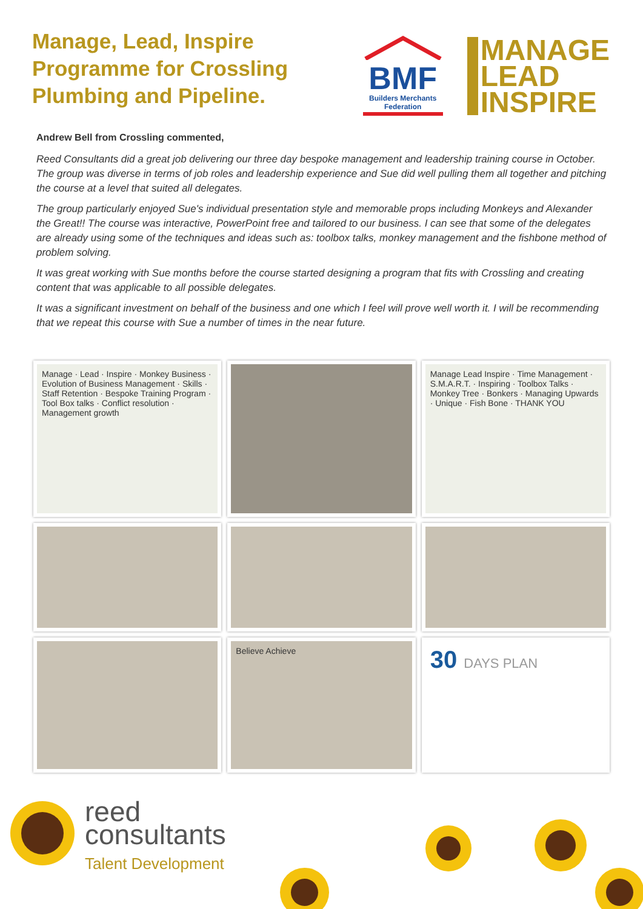Manage, Lead, Inspire
Programme for Crossling
Plumbing and Pipeline.
BMF
Builders Merchants Federation
MANAGE
LEAD
INSPIRE
Andrew Bell from Crossling commented,
Reed Consultants did a great job delivering our three day bespoke management and leadership training course in October. The group was diverse in terms of job roles and leadership experience and Sue did well pulling them all together and pitching the course at a level that suited all delegates.
The group particularly enjoyed Sue's individual presentation style and memorable props including Monkeys and Alexander the Great!! The course was interactive, PowerPoint free and tailored to our business. I can see that some of the delegates are already using some of the techniques and ideas such as: toolbox talks, monkey management and the fishbone method of problem solving.
It was great working with Sue months before the course started designing a program that fits with Crossling and creating content that was applicable to all possible delegates.
It was a significant investment on behalf of the business and one which I feel will prove well worth it. I will be recommending that we repeat this course with Sue a number of times in the near future.
Manage · Lead · Inspire · Monkey Business · Evolution of Business Management · Skills · Staff Retention · Bespoke Training Program · Tool Box talks · Conflict resolution · Management growth
Manage Lead Inspire · Time Management · S.M.A.R.T. · Inspiring · Toolbox Talks · Monkey Tree · Bonkers · Managing Upwards · Unique · Fish Bone · THANK YOU
Believe Achieve
30 DAYS PLAN
reed
consultants
Talent Development